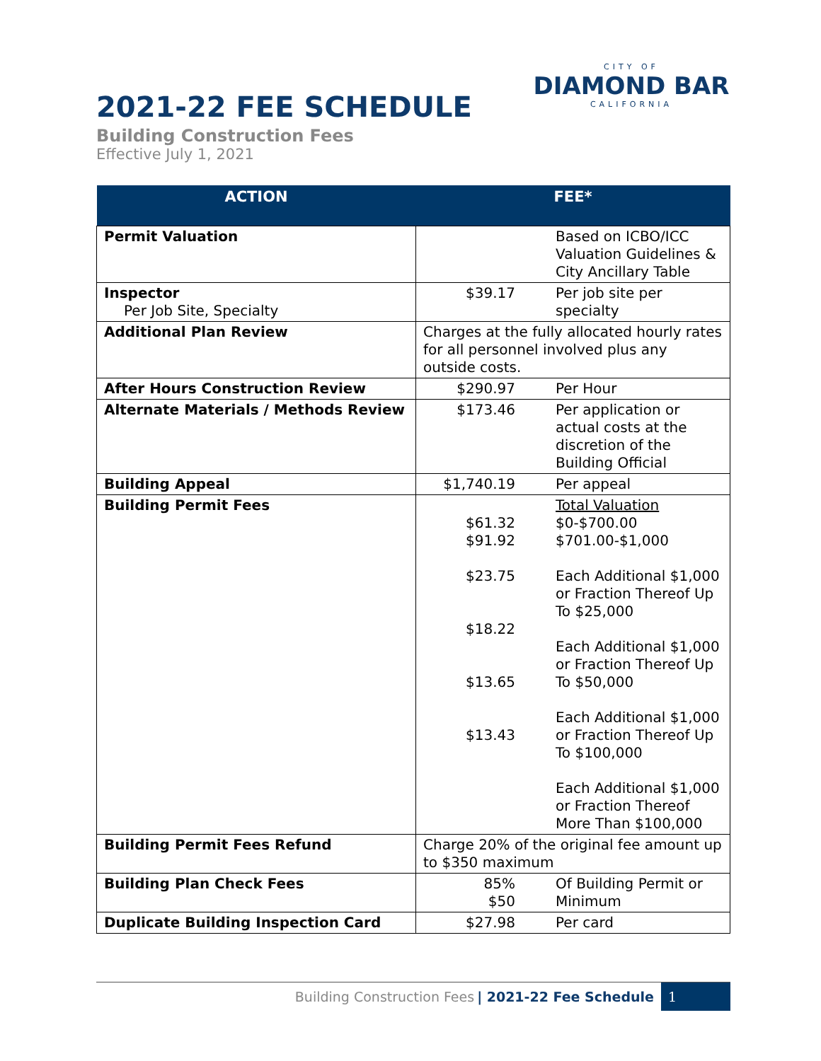2021-22 FEE SCHEDULE
Building Construction Fees
Effective July 1, 2021
CITY OF
DIAMOND BAR
CALIFORNIA
| ACTION | FEE* | |
| --- | --- | --- |
| Permit Valuation | | Based on ICBO/ICC Valuation Guidelines & City Ancillary Table |
| Inspector Per Job Site, Specialty | $39.17 | Per job site per specialty |
| Additional Plan Review | Charges at the fully allocated hourly rates for all personnel involved plus any outside costs. | |
| After Hours Construction Review | $290.97 | Per Hour |
| Alternate Materials / Methods Review | $173.46 | Per application or actual costs at the discretion of the Building Official |
| Building Appeal | $1,740.19 | Per appeal |
| Building Permit Fees | $61.32 $91.92 $23.75 $18.22 $13.65 $13.43 | Total Valuation $0-$700.00 $701.00-$1,000 Each Additional $1,000 or Fraction Thereof Up To $25,000 Each Additional $1,000 or Fraction Thereof Up To $50,000 Each Additional $1,000 or Fraction Thereof Up To $100,000 Each Additional $1,000 or Fraction Thereof More Than $100,000 |
| Building Permit Fees Refund | Charge 20% of the original fee amount up to $350 maximum | |
| Building Plan Check Fees | 85% $50 | Of Building Permit or Minimum |
| Duplicate Building Inspection Card | $27.98 | Per card |
Building Construction Fees | 2021-22 Fee Schedule 1